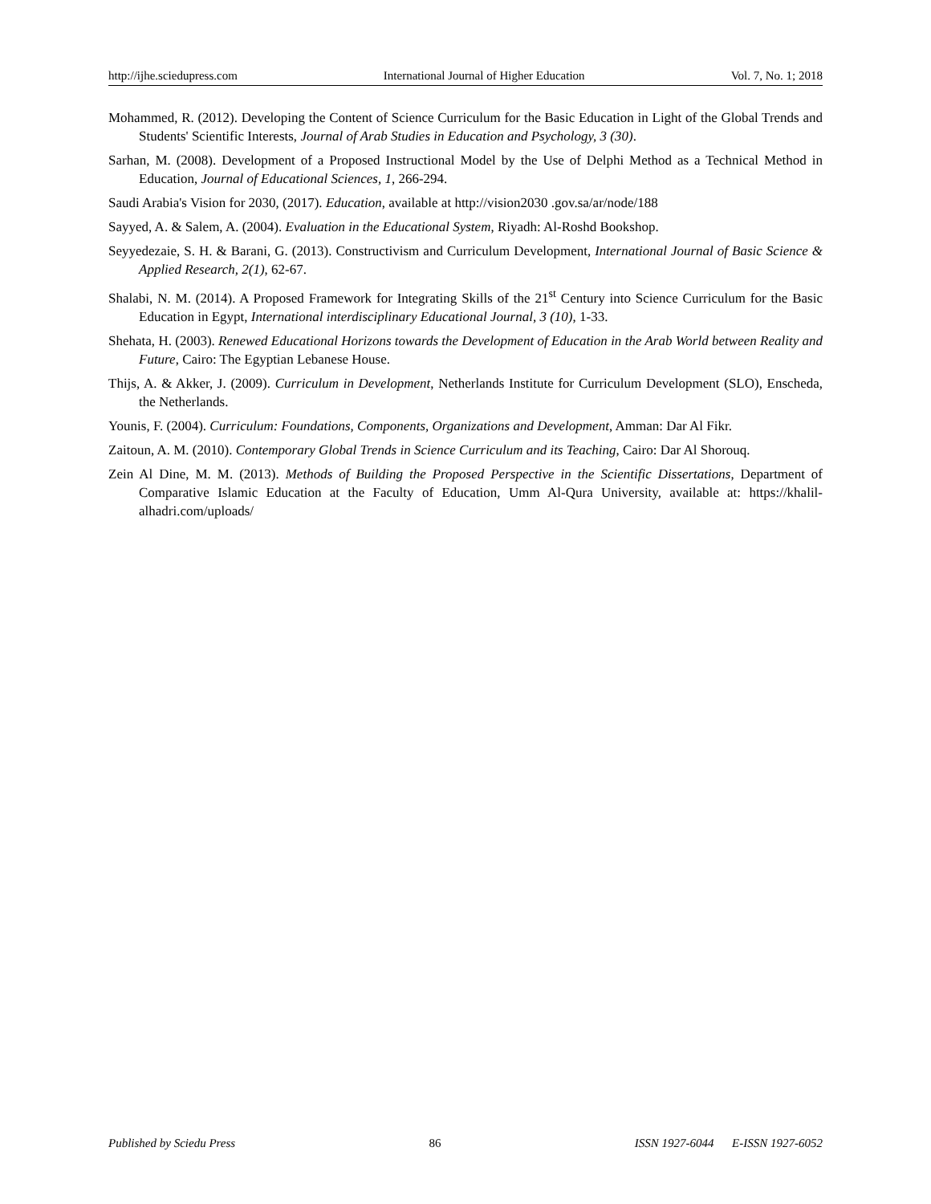http://ijhe.sciedupress.com International Journal of Higher Education Vol. 7, No. 1; 2018
Mohammed, R. (2012). Developing the Content of Science Curriculum for the Basic Education in Light of the Global Trends and Students' Scientific Interests, Journal of Arab Studies in Education and Psychology, 3 (30).
Sarhan, M. (2008). Development of a Proposed Instructional Model by the Use of Delphi Method as a Technical Method in Education, Journal of Educational Sciences, 1, 266-294.
Saudi Arabia's Vision for 2030, (2017). Education, available at http://vision2030 .gov.sa/ar/node/188
Sayyed, A. & Salem, A. (2004). Evaluation in the Educational System, Riyadh: Al-Roshd Bookshop.
Seyyedezaie, S. H. & Barani, G. (2013). Constructivism and Curriculum Development, International Journal of Basic Science & Applied Research, 2(1), 62-67.
Shalabi, N. M. (2014). A Proposed Framework for Integrating Skills of the 21<sup>st</sup> Century into Science Curriculum for the Basic Education in Egypt, International interdisciplinary Educational Journal, 3 (10), 1-33.
Shehata, H. (2003). Renewed Educational Horizons towards the Development of Education in the Arab World between Reality and Future, Cairo: The Egyptian Lebanese House.
Thijs, A. & Akker, J. (2009). Curriculum in Development, Netherlands Institute for Curriculum Development (SLO), Enscheda, the Netherlands.
Younis, F. (2004). Curriculum: Foundations, Components, Organizations and Development, Amman: Dar Al Fikr.
Zaitoun, A. M. (2010). Contemporary Global Trends in Science Curriculum and its Teaching, Cairo: Dar Al Shorouq.
Zein Al Dine, M. M. (2013). Methods of Building the Proposed Perspective in the Scientific Dissertations, Department of Comparative Islamic Education at the Faculty of Education, Umm Al-Qura University, available at: https://khalil-alhadri.com/uploads/
Published by Sciedu Press 86 ISSN 1927-6044 E-ISSN 1927-6052